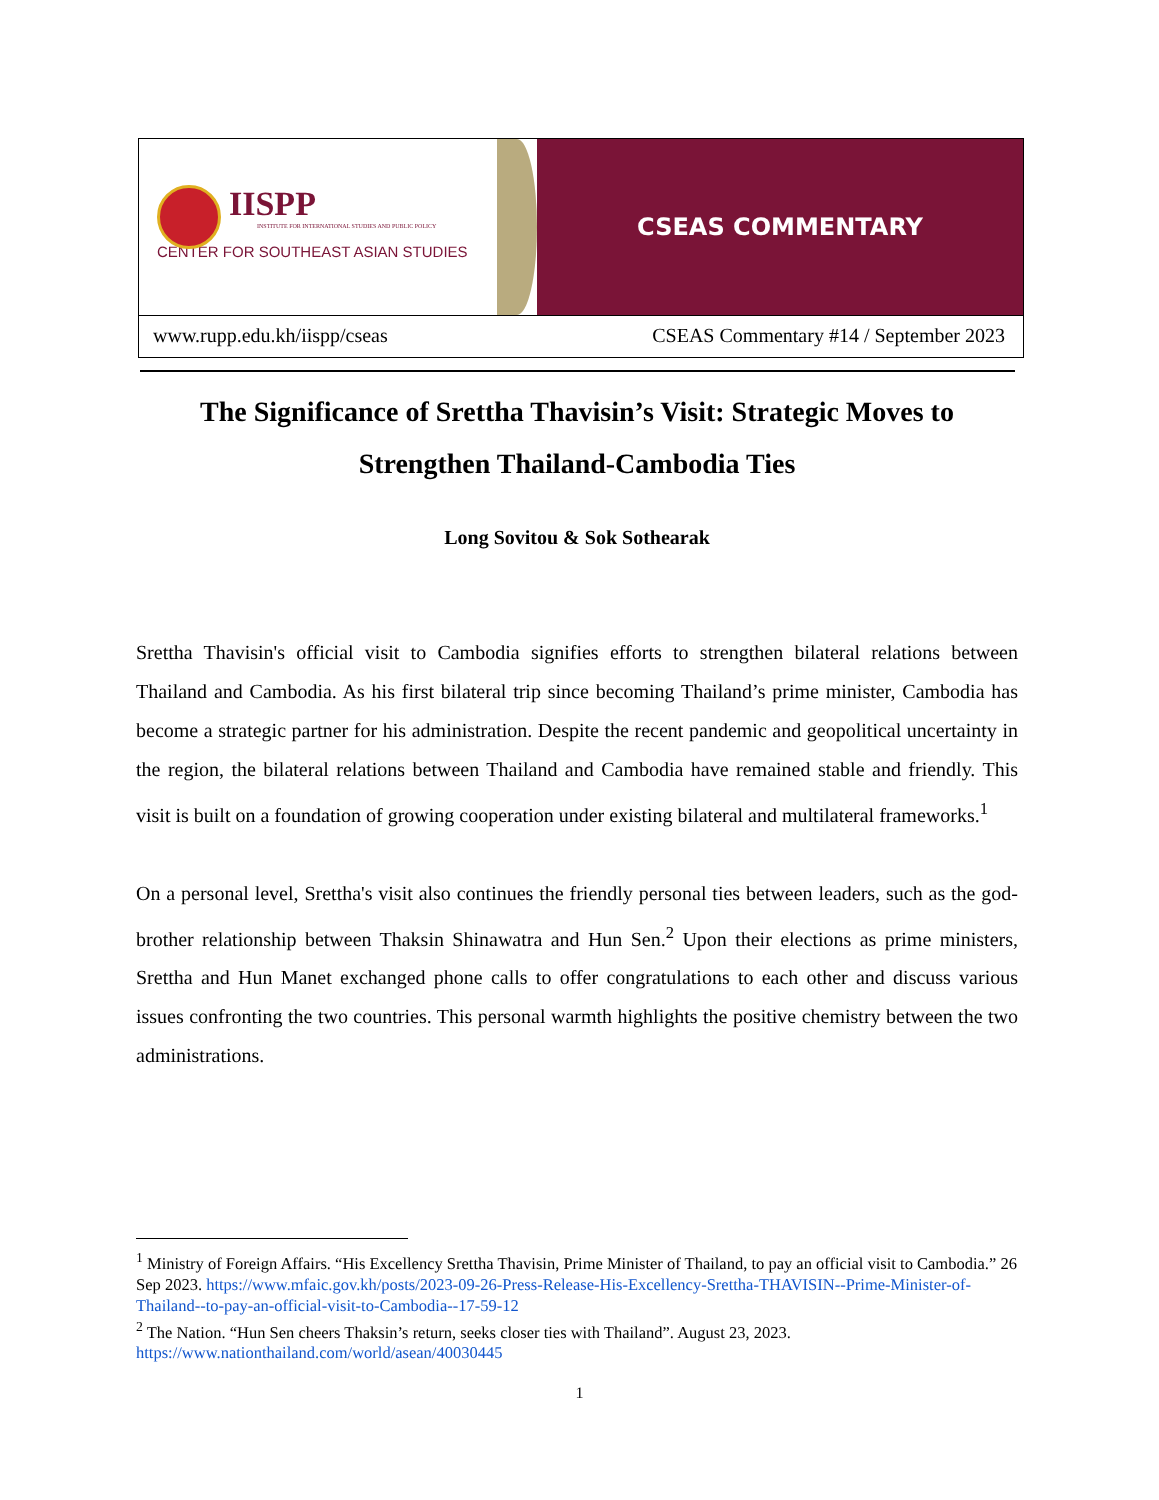IISPP
INSTITUTE FOR INTERNATIONAL STUDIES AND PUBLIC POLICY
CENTER FOR SOUTHEAST ASIAN STUDIES
CSEAS COMMENTARY
www.rupp.edu.kh/iispp/cseas CSEAS Commentary #14 / September 2023
The Significance of Srettha Thavisin’s Visit: Strategic Moves to Strengthen Thailand-Cambodia Ties
Long Sovitou & Sok Sothearak
Srettha Thavisin's official visit to Cambodia signifies efforts to strengthen bilateral relations between Thailand and Cambodia. As his first bilateral trip since becoming Thailand’s prime minister, Cambodia has become a strategic partner for his administration. Despite the recent pandemic and geopolitical uncertainty in the region, the bilateral relations between Thailand and Cambodia have remained stable and friendly. This visit is built on a foundation of growing cooperation under existing bilateral and multilateral frameworks.<sup>1</sup>
On a personal level, Srettha's visit also continues the friendly personal ties between leaders, such as the god-brother relationship between Thaksin Shinawatra and Hun Sen.<sup>2</sup> Upon their elections as prime ministers, Srettha and Hun Manet exchanged phone calls to offer congratulations to each other and discuss various issues confronting the two countries. This personal warmth highlights the positive chemistry between the two administrations.
<sup>1</sup> Ministry of Foreign Affairs. “His Excellency Srettha Thavisin, Prime Minister of Thailand, to pay an official visit to Cambodia.” 26 Sep 2023. https://www.mfaic.gov.kh/posts/2023-09-26-Press-Release-His-Excellency-Srettha-THAVISIN--Prime-Minister-of-Thailand--to-pay-an-official-visit-to-Cambodia--17-59-12
<sup>2</sup> The Nation. “Hun Sen cheers Thaksin’s return, seeks closer ties with Thailand”. August 23, 2023. https://www.nationthailand.com/world/asean/40030445
1